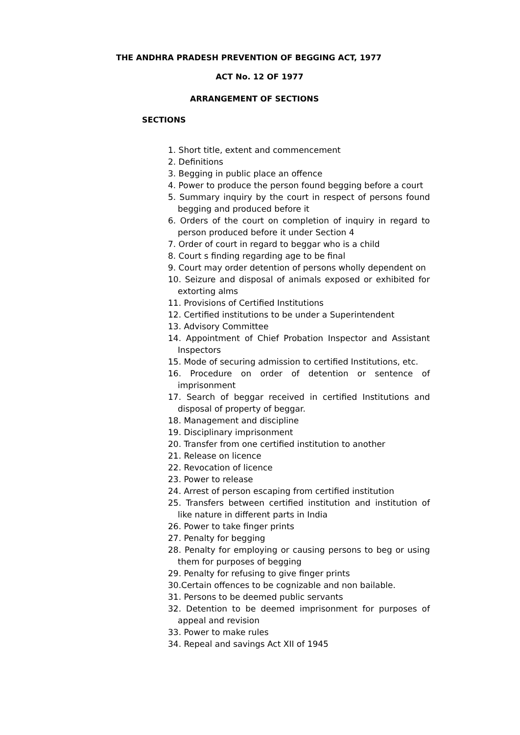THE ANDHRA PRADESH PREVENTION OF BEGGING ACT, 1977
ACT No. 12 OF 1977
ARRANGEMENT OF SECTIONS
SECTIONS
1. Short title, extent and commencement
2. Definitions
3. Begging in public place an offence
4. Power to produce the person found begging before a court
5. Summary inquiry by the court in respect of persons found begging and produced before it
6. Orders of the court on completion of inquiry in regard to person produced before it under Section 4
7. Order of court in regard to beggar who is a child
8. Court s finding regarding age to be final
9. Court may order detention of persons wholly dependent on
10. Seizure and disposal of animals exposed or exhibited for extorting alms
11. Provisions of Certified Institutions
12. Certified institutions to be under a Superintendent
13. Advisory Committee
14. Appointment of Chief Probation Inspector and Assistant Inspectors
15. Mode of securing admission to certified Institutions, etc.
16. Procedure on order of detention or sentence of imprisonment
17. Search of beggar received in certified Institutions and disposal of property of beggar.
18. Management and discipline
19. Disciplinary imprisonment
20. Transfer from one certified institution to another
21. Release on licence
22. Revocation of licence
23. Power to release
24. Arrest of person escaping from certified institution
25. Transfers between certified institution and institution of like nature in different parts in India
26. Power to take finger prints
27. Penalty for begging
28. Penalty for employing or causing persons to beg or using them for purposes of begging
29. Penalty for refusing to give finger prints
30.Certain offences to be cognizable and non bailable.
31. Persons to be deemed public servants
32. Detention to be deemed imprisonment for purposes of appeal and revision
33. Power to make rules
34. Repeal and savings Act XII of 1945